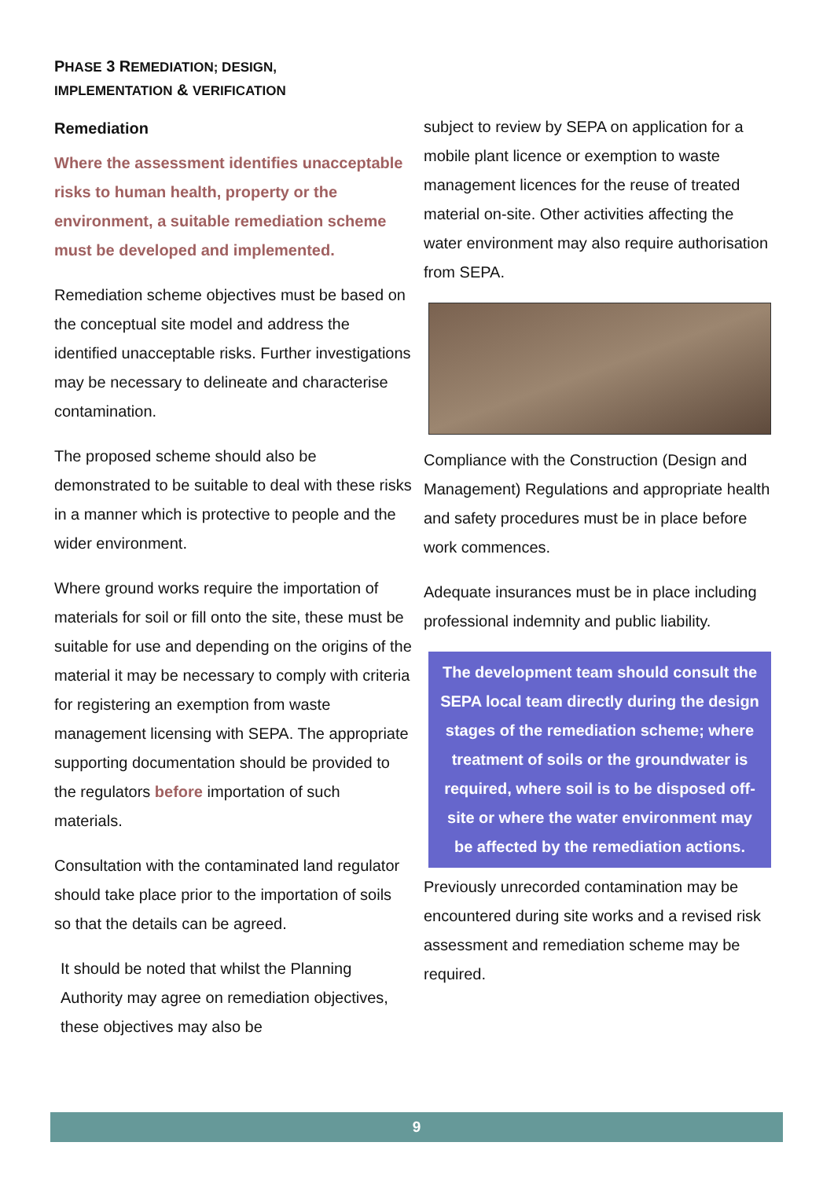PHASE 3 REMEDIATION; DESIGN,
IMPLEMENTATION & VERIFICATION
Remediation
Where the assessment identifies unacceptable risks to human health, property or the environment, a suitable remediation scheme must be developed and implemented.
Remediation scheme objectives must be based on the conceptual site model and address the identified unacceptable risks. Further investigations may be necessary to delineate and characterise contamination.
The proposed scheme should also be demonstrated to be suitable to deal with these risks in a manner which is protective to people and the wider environment.
Where ground works require the importation of materials for soil or fill onto the site, these must be suitable for use and depending on the origins of the material it may be necessary to comply with criteria for registering an exemption from waste management licensing with SEPA. The appropriate supporting documentation should be provided to the regulators before importation of such materials.
Consultation with the contaminated land regulator should take place prior to the importation of soils so that the details can be agreed.
It should be noted that whilst the Planning Authority may agree on remediation objectives, these objectives may also be
subject to review by SEPA on application for a mobile plant licence or exemption to waste management licences for the reuse of treated material on-site. Other activities affecting the water environment may also require authorisation from SEPA.
Compliance with the Construction (Design and Management) Regulations and appropriate health and safety procedures must be in place before work commences.
Adequate insurances must be in place including professional indemnity and public liability.
The development team should consult the SEPA local team directly during the design stages of the remediation scheme; where treatment of soils or the groundwater is required, where soil is to be disposed off-site or where the water environment may be affected by the remediation actions.
Previously unrecorded contamination may be encountered during site works and a revised risk assessment and remediation scheme may be required.
9